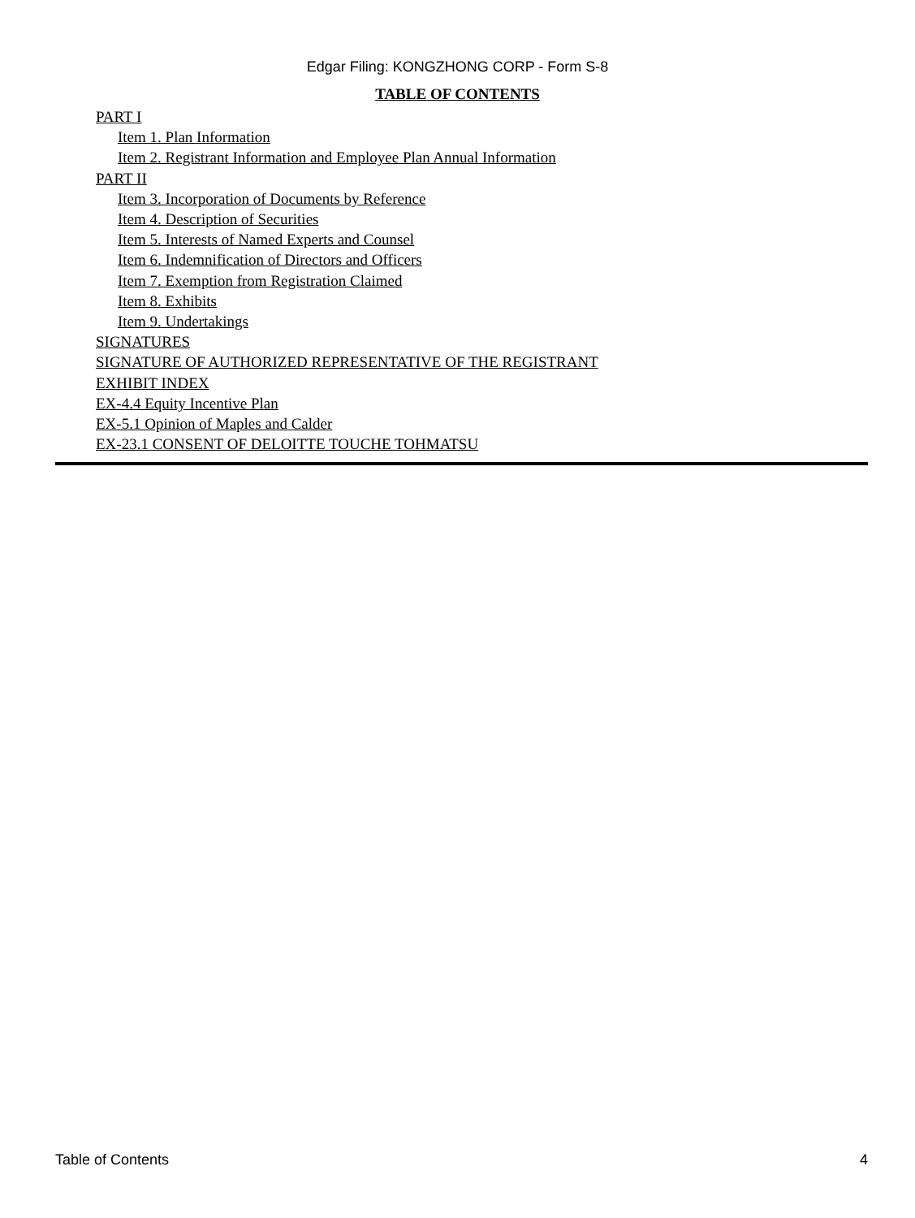Edgar Filing: KONGZHONG CORP - Form S-8
TABLE OF CONTENTS
PART I
Item 1. Plan Information
Item 2. Registrant Information and Employee Plan Annual Information
PART II
Item 3. Incorporation of Documents by Reference
Item 4. Description of Securities
Item 5. Interests of Named Experts and Counsel
Item 6. Indemnification of Directors and Officers
Item 7. Exemption from Registration Claimed
Item 8. Exhibits
Item 9. Undertakings
SIGNATURES
SIGNATURE OF AUTHORIZED REPRESENTATIVE OF THE REGISTRANT
EXHIBIT INDEX
EX-4.4 Equity Incentive Plan
EX-5.1 Opinion of Maples and Calder
EX-23.1 CONSENT OF DELOITTE TOUCHE TOHMATSU
Table of Contents 4